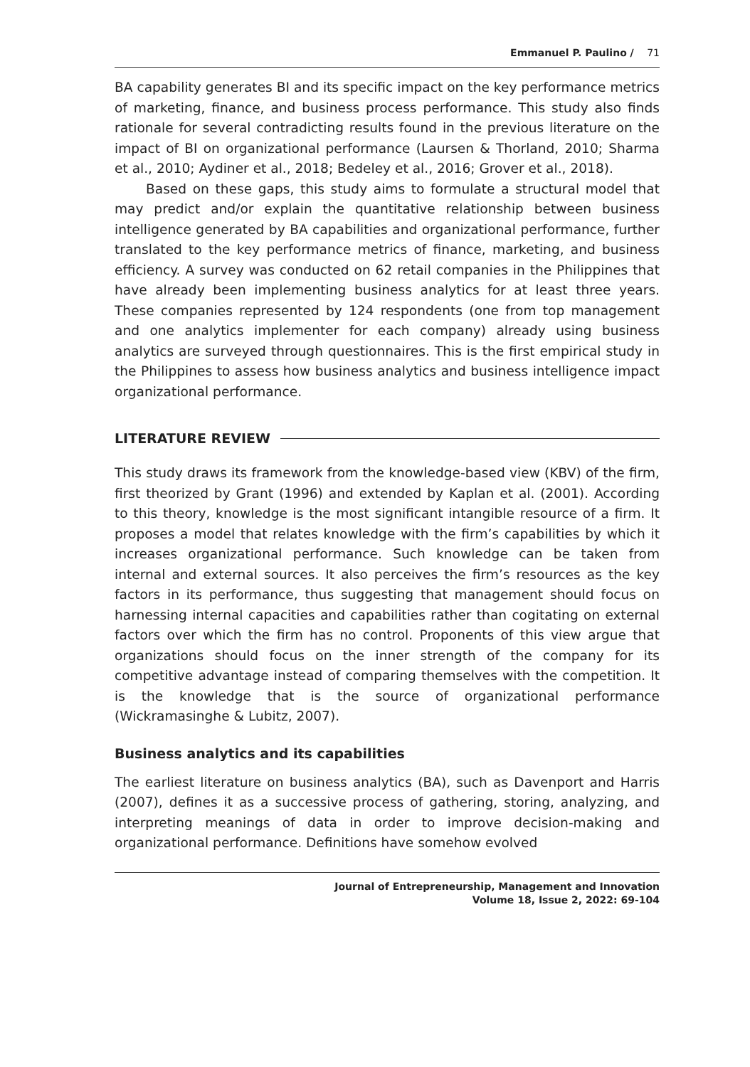Emmanuel P. Paulino / 71
BA capability generates BI and its specific impact on the key performance metrics of marketing, finance, and business process performance. This study also finds rationale for several contradicting results found in the previous literature on the impact of BI on organizational performance (Laursen & Thorland, 2010; Sharma et al., 2010; Aydiner et al., 2018; Bedeley et al., 2016; Grover et al., 2018).
Based on these gaps, this study aims to formulate a structural model that may predict and/or explain the quantitative relationship between business intelligence generated by BA capabilities and organizational performance, further translated to the key performance metrics of finance, marketing, and business efficiency. A survey was conducted on 62 retail companies in the Philippines that have already been implementing business analytics for at least three years. These companies represented by 124 respondents (one from top management and one analytics implementer for each company) already using business analytics are surveyed through questionnaires. This is the first empirical study in the Philippines to assess how business analytics and business intelligence impact organizational performance.
LITERATURE REVIEW
This study draws its framework from the knowledge-based view (KBV) of the firm, first theorized by Grant (1996) and extended by Kaplan et al. (2001). According to this theory, knowledge is the most significant intangible resource of a firm. It proposes a model that relates knowledge with the firm’s capabilities by which it increases organizational performance. Such knowledge can be taken from internal and external sources. It also perceives the firm’s resources as the key factors in its performance, thus suggesting that management should focus on harnessing internal capacities and capabilities rather than cogitating on external factors over which the firm has no control. Proponents of this view argue that organizations should focus on the inner strength of the company for its competitive advantage instead of comparing themselves with the competition. It is the knowledge that is the source of organizational performance (Wickramasinghe & Lubitz, 2007).
Business analytics and its capabilities
The earliest literature on business analytics (BA), such as Davenport and Harris (2007), defines it as a successive process of gathering, storing, analyzing, and interpreting meanings of data in order to improve decision-making and organizational performance. Definitions have somehow evolved
Journal of Entrepreneurship, Management and Innovation
Volume 18, Issue 2, 2022: 69-104